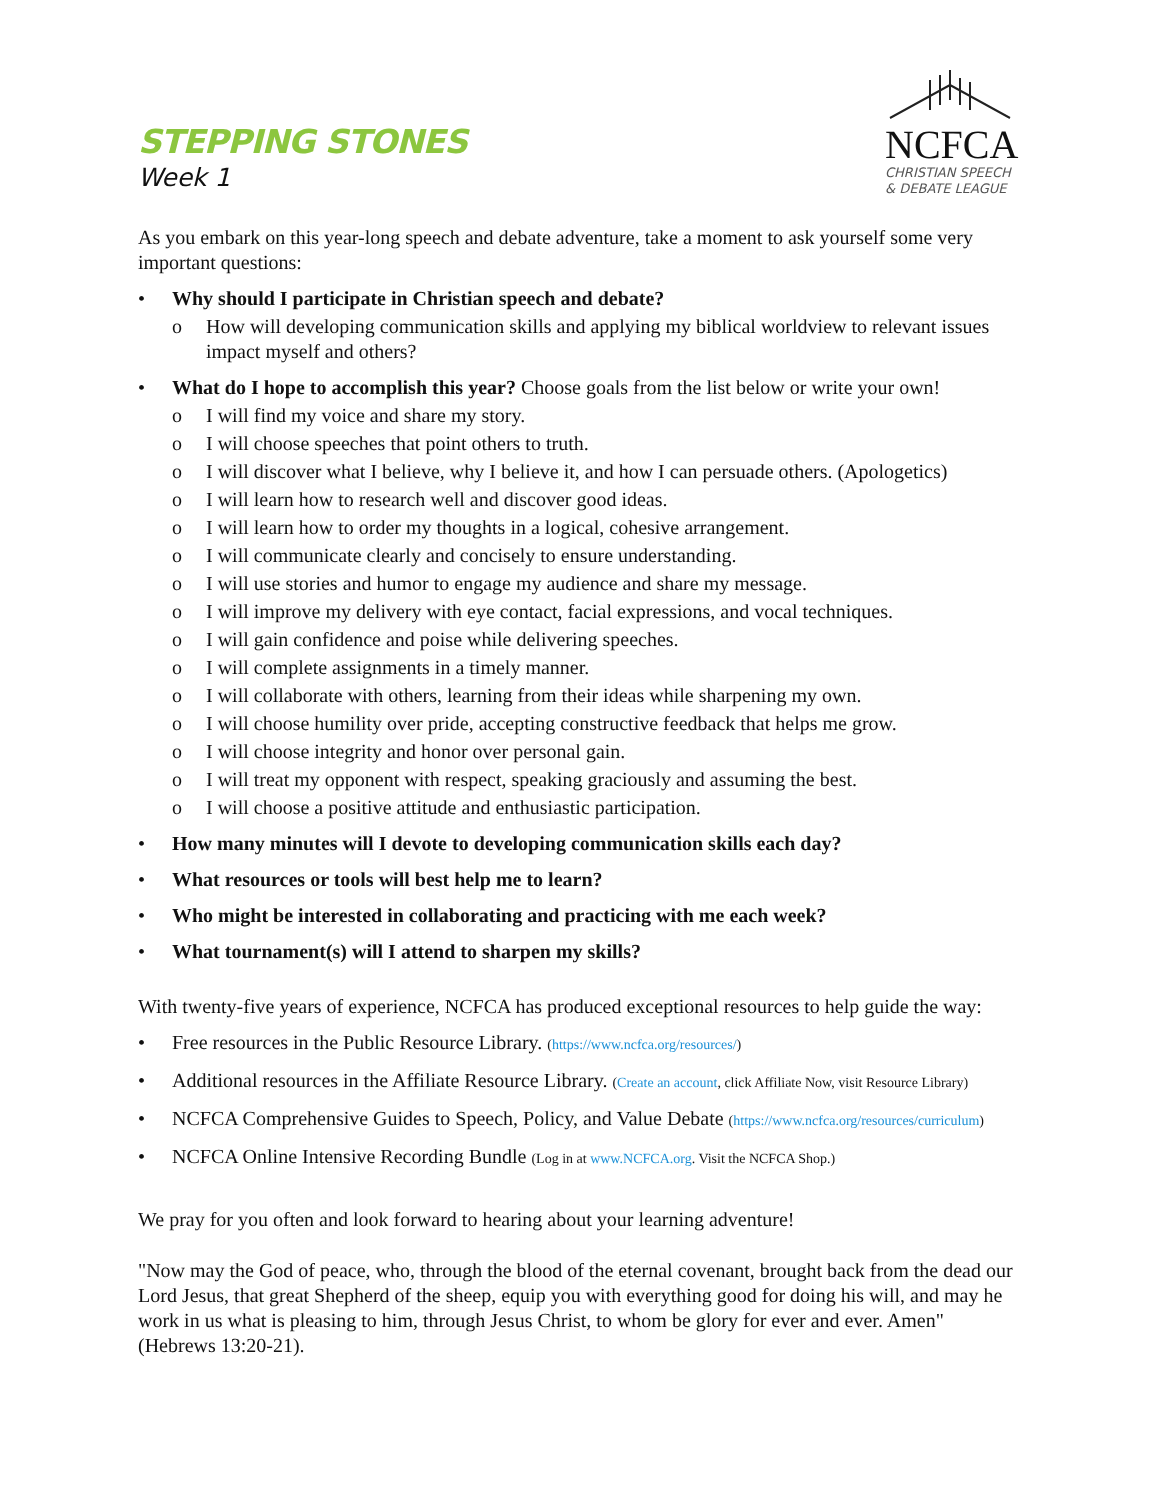STEPPING STONES
Week 1
NCFCA
CHRISTIAN SPEECH
& DEBATE LEAGUE
As you embark on this year-long speech and debate adventure, take a moment to ask yourself some very important questions:
• Why should I participate in Christian speech and debate?
o How will developing communication skills and applying my biblical worldview to relevant issues impact myself and others?
• What do I hope to accomplish this year? Choose goals from the list below or write your own!
o I will find my voice and share my story.
o I will choose speeches that point others to truth.
o I will discover what I believe, why I believe it, and how I can persuade others. (Apologetics)
o I will learn how to research well and discover good ideas.
o I will learn how to order my thoughts in a logical, cohesive arrangement.
o I will communicate clearly and concisely to ensure understanding.
o I will use stories and humor to engage my audience and share my message.
o I will improve my delivery with eye contact, facial expressions, and vocal techniques.
o I will gain confidence and poise while delivering speeches.
o I will complete assignments in a timely manner.
o I will collaborate with others, learning from their ideas while sharpening my own.
o I will choose humility over pride, accepting constructive feedback that helps me grow.
o I will choose integrity and honor over personal gain.
o I will treat my opponent with respect, speaking graciously and assuming the best.
o I will choose a positive attitude and enthusiastic participation.
• How many minutes will I devote to developing communication skills each day?
• What resources or tools will best help me to learn?
• Who might be interested in collaborating and practicing with me each week?
• What tournament(s) will I attend to sharpen my skills?
With twenty-five years of experience, NCFCA has produced exceptional resources to help guide the way:
• Free resources in the Public Resource Library. (https://www.ncfca.org/resources/)
• Additional resources in the Affiliate Resource Library. (Create an account, click Affiliate Now, visit Resource Library)
• NCFCA Comprehensive Guides to Speech, Policy, and Value Debate (https://www.ncfca.org/resources/curriculum)
• NCFCA Online Intensive Recording Bundle (Log in at www.NCFCA.org. Visit the NCFCA Shop.)
We pray for you often and look forward to hearing about your learning adventure!
"Now may the God of peace, who, through the blood of the eternal covenant, brought back from the dead our Lord Jesus, that great Shepherd of the sheep, equip you with everything good for doing his will, and may he work in us what is pleasing to him, through Jesus Christ, to whom be glory for ever and ever. Amen" (Hebrews 13:20-21).